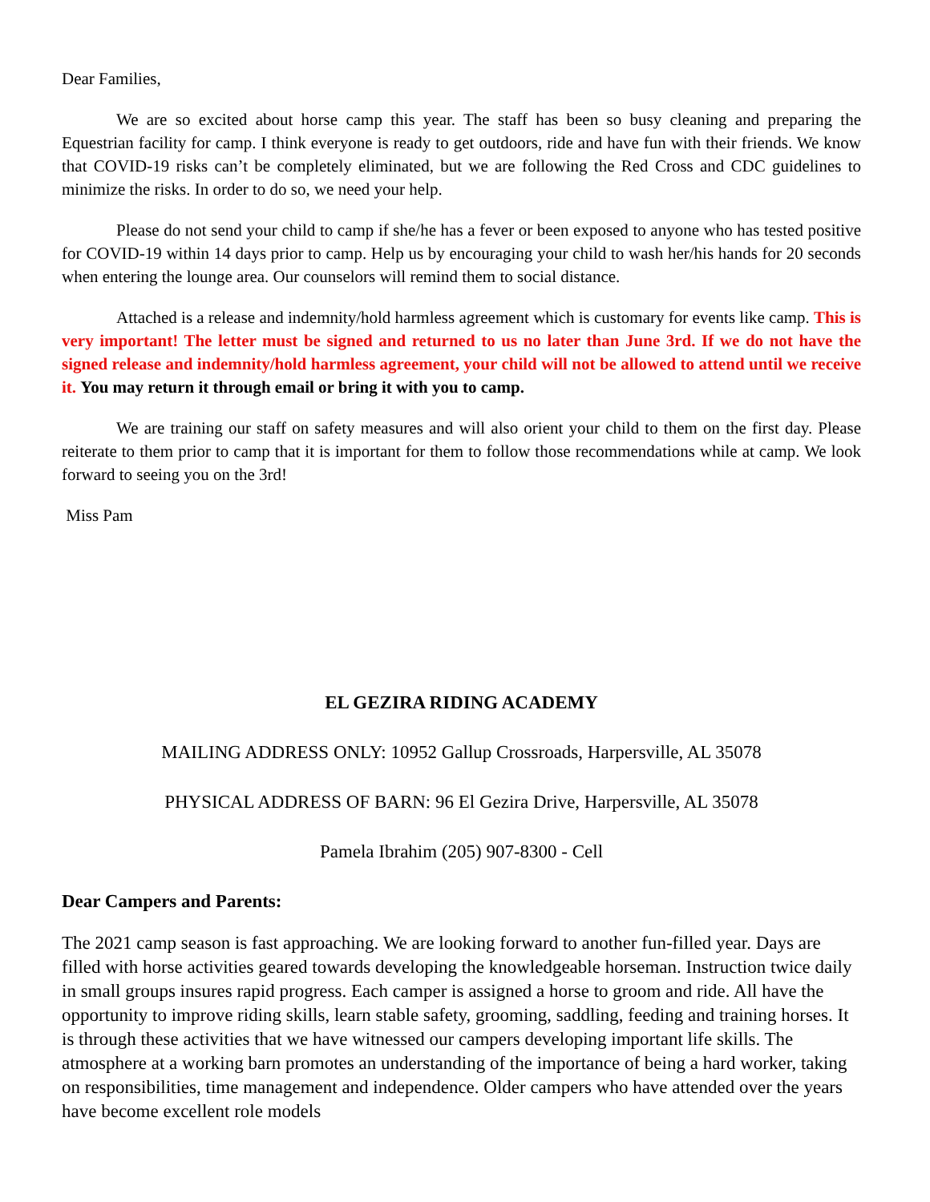Dear Families,
We are so excited about horse camp this year. The staff has been so busy cleaning and preparing the Equestrian facility for camp. I think everyone is ready to get outdoors, ride and have fun with their friends. We know that COVID-19 risks can’t be completely eliminated, but we are following the Red Cross and CDC guidelines to minimize the risks. In order to do so, we need your help.
Please do not send your child to camp if she/he has a fever or been exposed to anyone who has tested positive for COVID-19 within 14 days prior to camp. Help us by encouraging your child to wash her/his hands for 20 seconds when entering the lounge area. Our counselors will remind them to social distance.
Attached is a release and indemnity/hold harmless agreement which is customary for events like camp. This is very important! The letter must be signed and returned to us no later than June 3rd. If we do not have the signed release and indemnity/hold harmless agreement, your child will not be allowed to attend until we receive it. You may return it through email or bring it with you to camp.
We are training our staff on safety measures and will also orient your child to them on the first day. Please reiterate to them prior to camp that it is important for them to follow those recommendations while at camp. We look forward to seeing you on the 3rd!
Miss Pam
EL GEZIRA RIDING ACADEMY
MAILING ADDRESS ONLY: 10952 Gallup Crossroads, Harpersville, AL 35078
PHYSICAL ADDRESS OF BARN: 96 El Gezira Drive, Harpersville, AL 35078
Pamela Ibrahim (205) 907-8300 - Cell
Dear Campers and Parents:
The 2021 camp season is fast approaching. We are looking forward to another fun-filled year. Days are filled with horse activities geared towards developing the knowledgeable horseman. Instruction twice daily in small groups insures rapid progress. Each camper is assigned a horse to groom and ride. All have the opportunity to improve riding skills, learn stable safety, grooming, saddling, feeding and training horses. It is through these activities that we have witnessed our campers developing important life skills. The atmosphere at a working barn promotes an understanding of the importance of being a hard worker, taking on responsibilities, time management and independence. Older campers who have attended over the years have become excellent role models